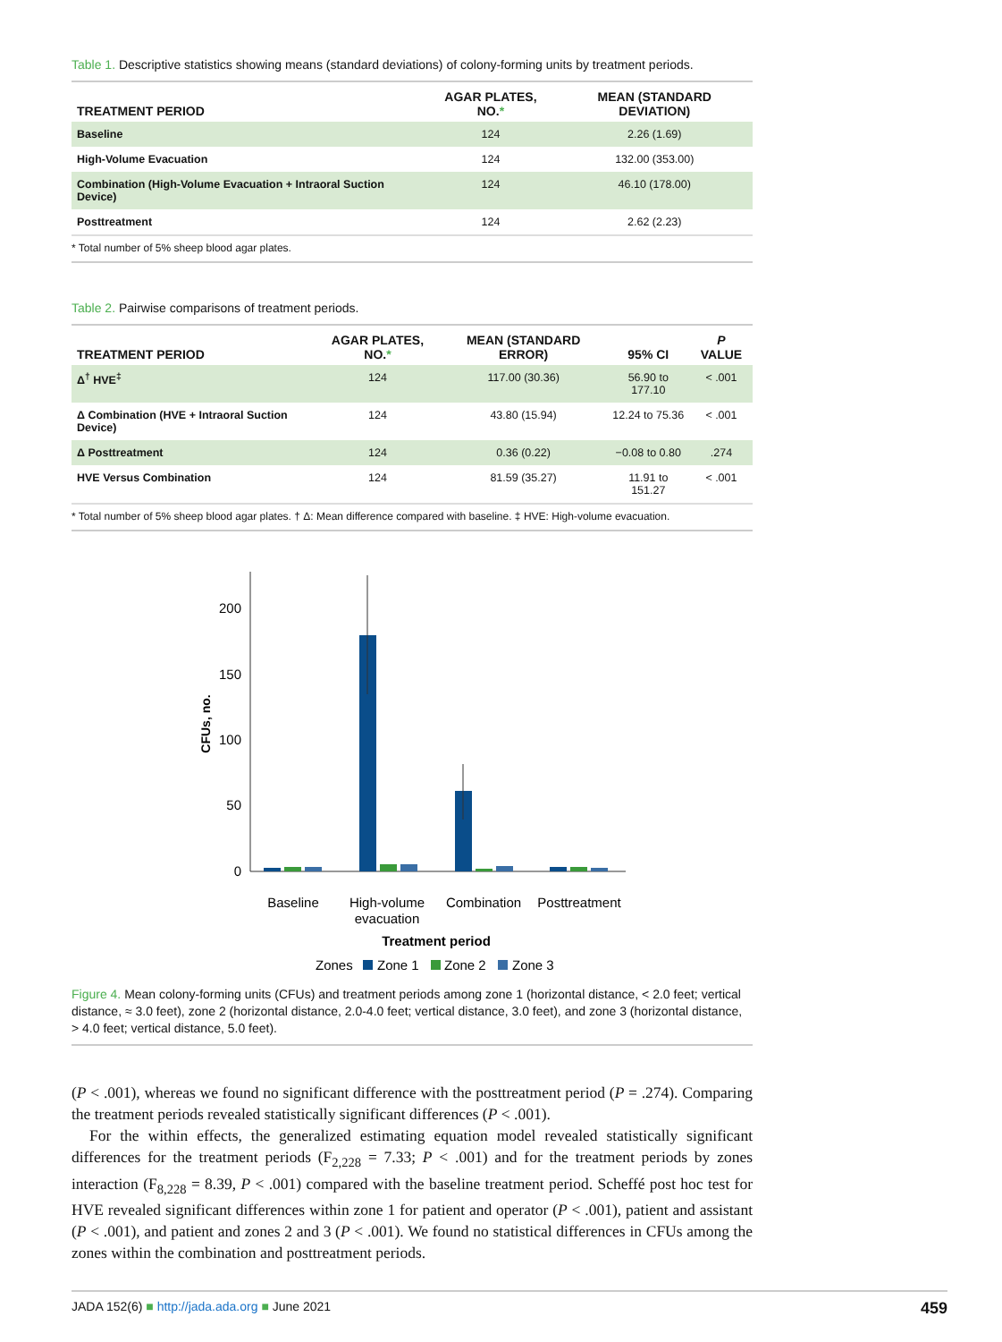Table 1. Descriptive statistics showing means (standard deviations) of colony-forming units by treatment periods.
| TREATMENT PERIOD | AGAR PLATES, NO. * | MEAN (STANDARD DEVIATION) |
| --- | --- | --- |
| Baseline | 124 | 2.26 (1.69) |
| High-Volume Evacuation | 124 | 132.00 (353.00) |
| Combination (High-Volume Evacuation + Intraoral Suction Device) | 124 | 46.10 (178.00) |
| Posttreatment | 124 | 2.62 (2.23) |
* Total number of 5% sheep blood agar plates.
Table 2. Pairwise comparisons of treatment periods.
| TREATMENT PERIOD | AGAR PLATES, NO. * | MEAN (STANDARD ERROR) | 95% CI | P VALUE |
| --- | --- | --- | --- | --- |
| Δ<sup>†</sup> HVE<sup>‡</sup> | 124 | 117.00 (30.36) | 56.90 to 177.10 | < .001 |
| Δ Combination (HVE + Intraoral Suction Device) | 124 | 43.80 (15.94) | 12.24 to 75.36 | < .001 |
| Δ Posttreatment | 124 | 0.36 (0.22) | −0.08 to 0.80 | .274 |
| HVE Versus Combination | 124 | 81.59 (35.27) | 11.91 to 151.27 | < .001 |
* Total number of 5% sheep blood agar plates. † Δ: Mean difference compared with baseline. ‡ HVE: High-volume evacuation.
200
150
100
50
0
CFUs, no.
Baseline
High-volume
evacuation
Combination
Posttreatment
Treatment period
Zones
Zone 1
Zone 2
Zone 3
Figure 4. Mean colony-forming units (CFUs) and treatment periods among zone 1 (horizontal distance, < 2.0 feet; vertical distance, ≈ 3.0 feet), zone 2 (horizontal distance, 2.0-4.0 feet; vertical distance, 3.0 feet), and zone 3 (horizontal distance, > 4.0 feet; vertical distance, 5.0 feet).
(P < .001), whereas we found no significant difference with the posttreatment period (P = .274). Comparing the treatment periods revealed statistically significant differences (P < .001).
For the within effects, the generalized estimating equation model revealed statistically significant differences for the treatment periods (F<sub>2,228</sub> = 7.33; P < .001) and for the treatment periods by zones interaction (F<sub>8,228</sub> = 8.39, P < .001) compared with the baseline treatment period. Scheffé post hoc test for HVE revealed significant differences within zone 1 for patient and operator (P < .001), patient and assistant (P < .001), and patient and zones 2 and 3 (P < .001). We found no statistical differences in CFUs among the zones within the combination and posttreatment periods.
JADA 152(6) ■ http://jada.ada.org ■ June 2021 459